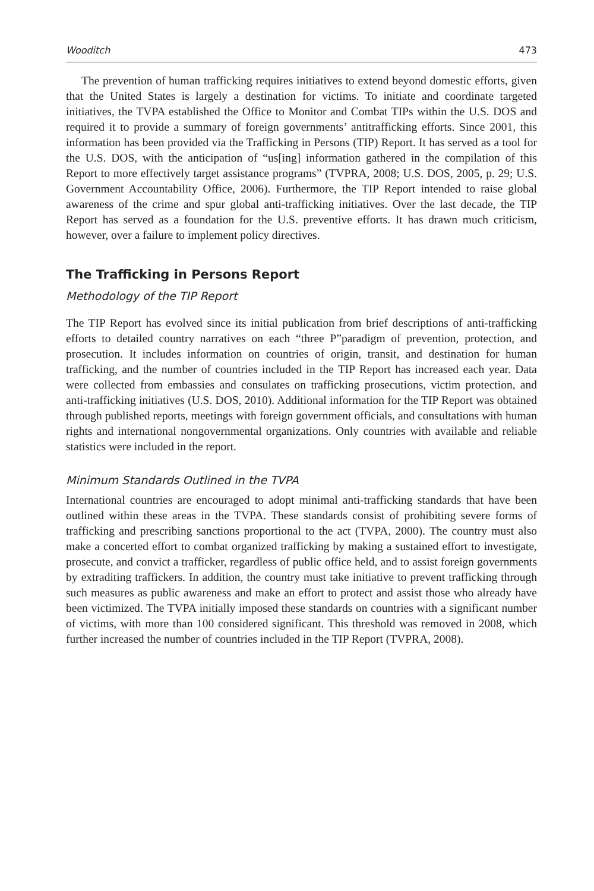Wooditch 473
The prevention of human trafficking requires initiatives to extend beyond domestic efforts, given that the United States is largely a destination for victims. To initiate and coordinate targeted initiatives, the TVPA established the Office to Monitor and Combat TIPs within the U.S. DOS and required it to provide a summary of foreign governments’ antitrafficking efforts. Since 2001, this information has been provided via the Trafficking in Persons (TIP) Report. It has served as a tool for the U.S. DOS, with the anticipation of “us[ing] information gathered in the compilation of this Report to more effectively target assistance programs” (TVPRA, 2008; U.S. DOS, 2005, p. 29; U.S. Government Accountability Office, 2006). Furthermore, the TIP Report intended to raise global awareness of the crime and spur global anti-trafficking initiatives. Over the last decade, the TIP Report has served as a foundation for the U.S. preventive efforts. It has drawn much criticism, however, over a failure to implement policy directives.
The Trafficking in Persons Report
Methodology of the TIP Report
The TIP Report has evolved since its initial publication from brief descriptions of anti-trafficking efforts to detailed country narratives on each “three P”paradigm of prevention, protection, and prosecution. It includes information on countries of origin, transit, and destination for human trafficking, and the number of countries included in the TIP Report has increased each year. Data were collected from embassies and consulates on trafficking prosecutions, victim protection, and anti-trafficking initiatives (U.S. DOS, 2010). Additional information for the TIP Report was obtained through published reports, meetings with foreign government officials, and consultations with human rights and international nongovernmental organizations. Only countries with available and reliable statistics were included in the report.
Minimum Standards Outlined in the TVPA
International countries are encouraged to adopt minimal anti-trafficking standards that have been outlined within these areas in the TVPA. These standards consist of prohibiting severe forms of trafficking and prescribing sanctions proportional to the act (TVPA, 2000). The country must also make a concerted effort to combat organized trafficking by making a sustained effort to investigate, prosecute, and convict a trafficker, regardless of public office held, and to assist foreign governments by extraditing traffickers. In addition, the country must take initiative to prevent trafficking through such measures as public awareness and make an effort to protect and assist those who already have been victimized. The TVPA initially imposed these standards on countries with a significant number of victims, with more than 100 considered significant. This threshold was removed in 2008, which further increased the number of countries included in the TIP Report (TVPRA, 2008).